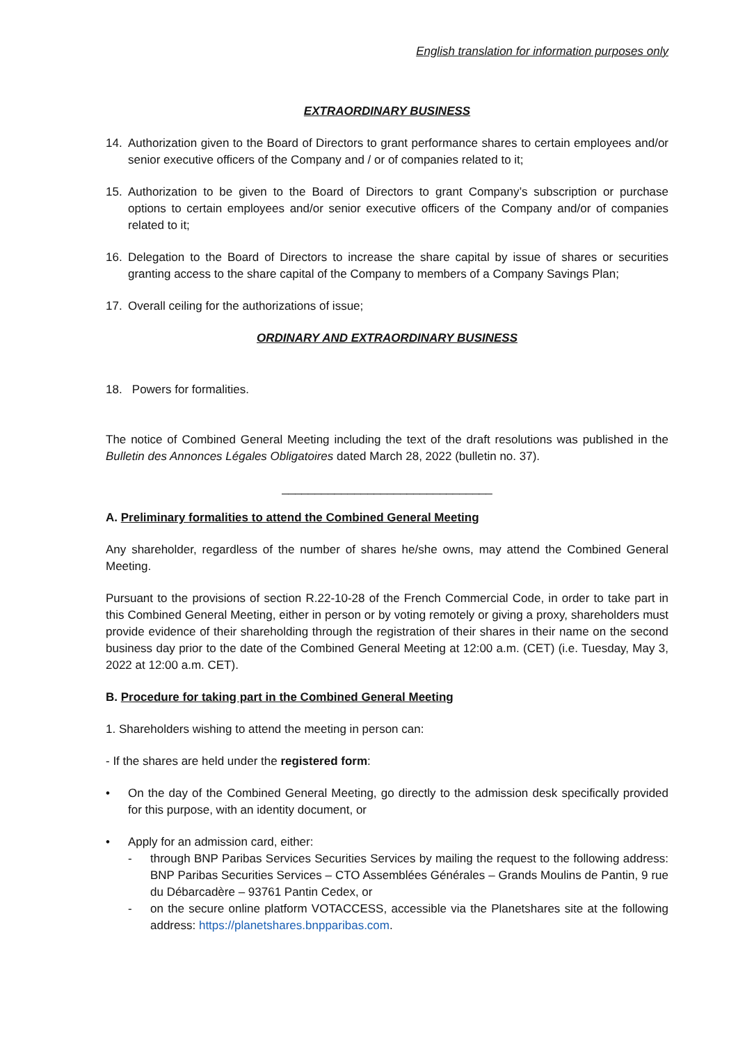English translation for information purposes only
EXTRAORDINARY BUSINESS
14. Authorization given to the Board of Directors to grant performance shares to certain employees and/or senior executive officers of the Company and / or of companies related to it;
15. Authorization to be given to the Board of Directors to grant Company’s subscription or purchase options to certain employees and/or senior executive officers of the Company and/or of companies related to it;
16. Delegation to the Board of Directors to increase the share capital by issue of shares or securities granting access to the share capital of the Company to members of a Company Savings Plan;
17. Overall ceiling for the authorizations of issue;
ORDINARY AND EXTRAORDINARY BUSINESS
18. Powers for formalities.
The notice of Combined General Meeting including the text of the draft resolutions was published in the Bulletin des Annonces Légales Obligatoires dated March 28, 2022 (bulletin no. 37).
________________________________
A. Preliminary formalities to attend the Combined General Meeting
Any shareholder, regardless of the number of shares he/she owns, may attend the Combined General Meeting.
Pursuant to the provisions of section R.22-10-28 of the French Commercial Code, in order to take part in this Combined General Meeting, either in person or by voting remotely or giving a proxy, shareholders must provide evidence of their shareholding through the registration of their shares in their name on the second business day prior to the date of the Combined General Meeting at 12:00 a.m. (CET) (i.e. Tuesday, May 3, 2022 at 12:00 a.m. CET).
B. Procedure for taking part in the Combined General Meeting
1. Shareholders wishing to attend the meeting in person can:
- If the shares are held under the registered form:
• On the day of the Combined General Meeting, go directly to the admission desk specifically provided for this purpose, with an identity document, or
• Apply for an admission card, either:
- through BNP Paribas Services Securities Services by mailing the request to the following address: BNP Paribas Securities Services – CTO Assemblées Générales – Grands Moulins de Pantin, 9 rue du Débarcadère – 93761 Pantin Cedex, or
- on the secure online platform VOTACCESS, accessible via the Planetshares site at the following address: https://planetshares.bnpparibas.com.